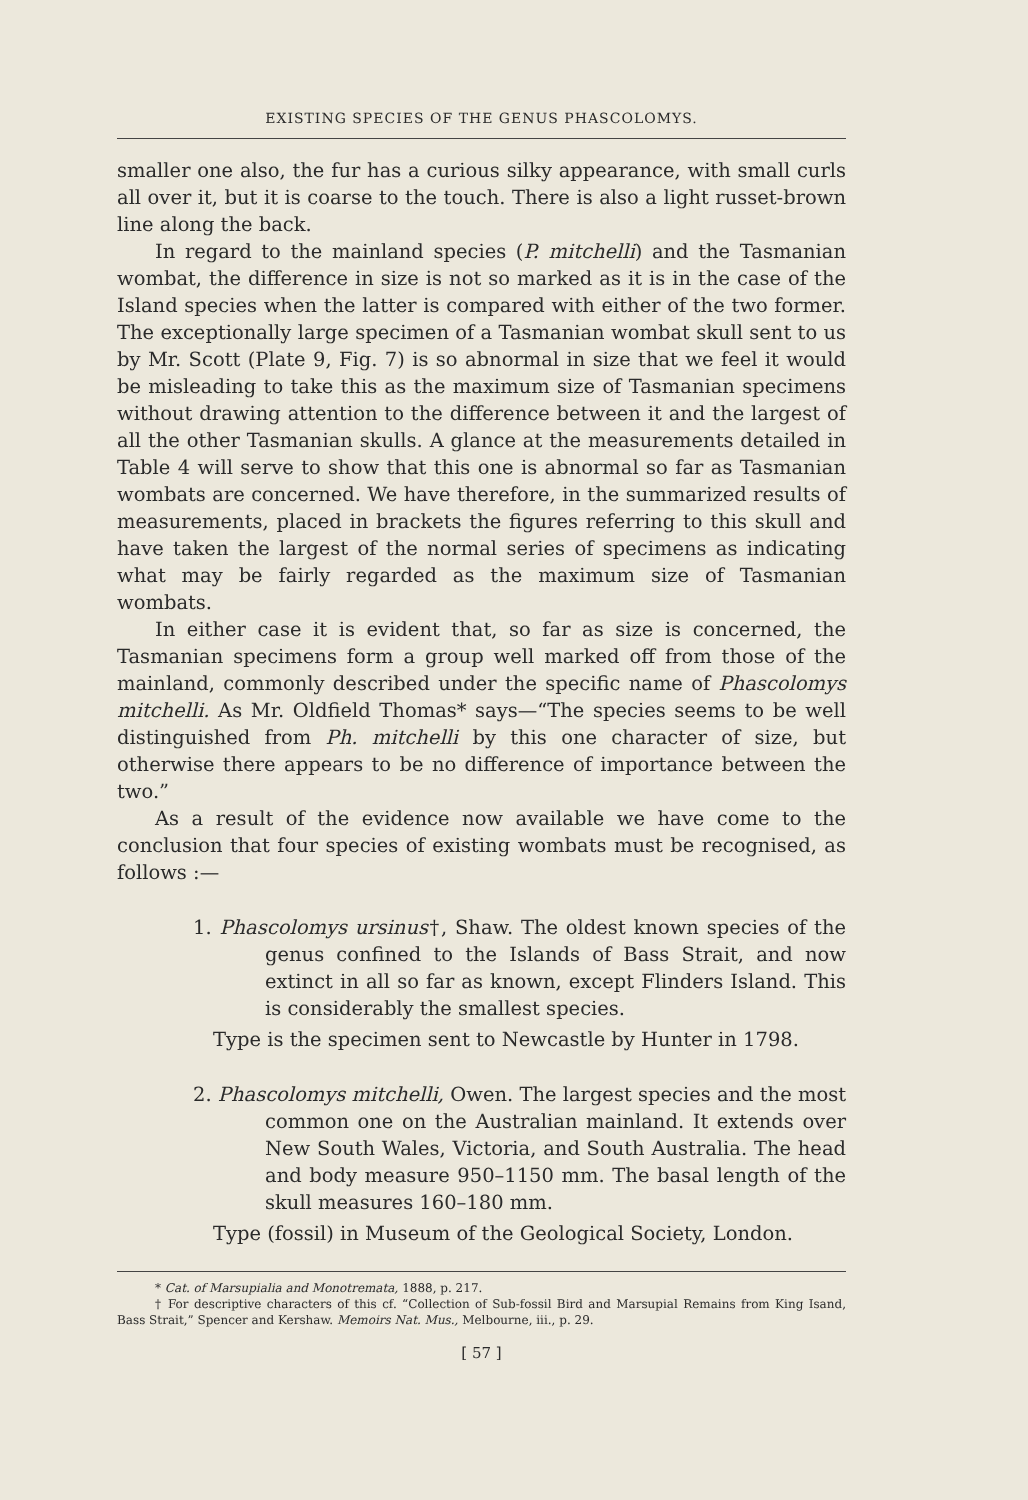EXISTING SPECIES OF THE GENUS PHASCOLOMYS.
smaller one also, the fur has a curious silky appearance, with small curls all over it, but it is coarse to the touch. There is also a light russet-brown line along the back.
In regard to the mainland species (P. mitchelli) and the Tasmanian wombat, the difference in size is not so marked as it is in the case of the Island species when the latter is compared with either of the two former. The exceptionally large specimen of a Tasmanian wombat skull sent to us by Mr. Scott (Plate 9, Fig. 7) is so abnormal in size that we feel it would be misleading to take this as the maximum size of Tasmanian specimens without drawing attention to the difference between it and the largest of all the other Tasmanian skulls. A glance at the measurements detailed in Table 4 will serve to show that this one is abnormal so far as Tasmanian wombats are concerned. We have therefore, in the summarized results of measurements, placed in brackets the figures referring to this skull and have taken the largest of the normal series of specimens as indicating what may be fairly regarded as the maximum size of Tasmanian wombats.
In either case it is evident that, so far as size is concerned, the Tasmanian specimens form a group well marked off from those of the mainland, commonly described under the specific name of Phascolomys mitchelli. As Mr. Oldfield Thomas* says—“The species seems to be well distinguished from Ph. mitchelli by this one character of size, but otherwise there appears to be no difference of importance between the two.”
As a result of the evidence now available we have come to the conclusion that four species of existing wombats must be recognised, as follows :—
1. Phascolomys ursinus†, Shaw. The oldest known species of the genus confined to the Islands of Bass Strait, and now extinct in all so far as known, except Flinders Island. This is considerably the smallest species.
Type is the specimen sent to Newcastle by Hunter in 1798.
2. Phascolomys mitchelli, Owen. The largest species and the most common one on the Australian mainland. It extends over New South Wales, Victoria, and South Australia. The head and body measure 950–1150 mm. The basal length of the skull measures 160–180 mm.
Type (fossil) in Museum of the Geological Society, London.
* Cat. of Marsupialia and Monotremata, 1888, p. 217.
† For descriptive characters of this cf. “Collection of Sub-fossil Bird and Marsupial Remains from King Isand, Bass Strait,” Spencer and Kershaw. Memoirs Nat. Mus., Melbourne, iii., p. 29.
[ 57 ]